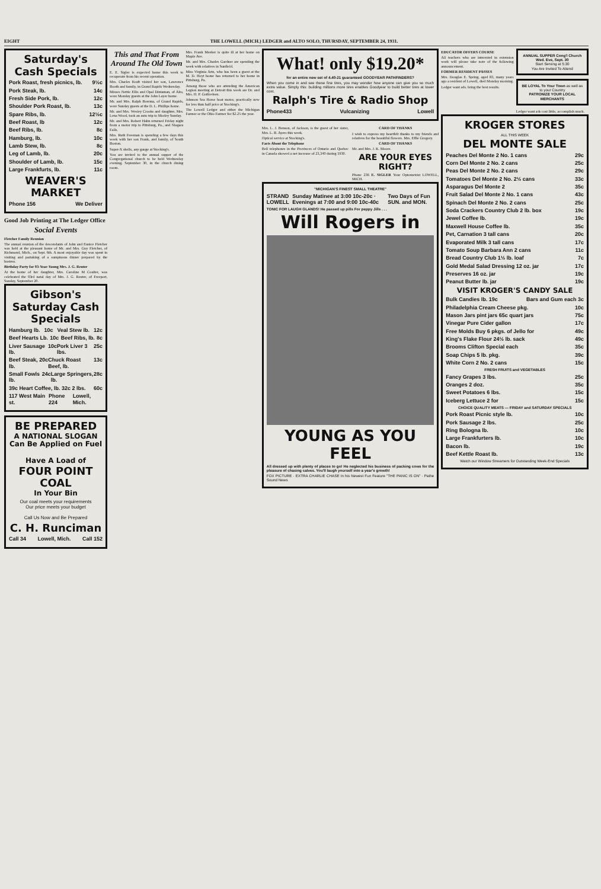EIGHT THE LOWELL (MICH.) LEDGER and ALTO SOLO, THURSDAY, SEPTEMBER 24, 1931.
Saturday's Cash Specials
Pork Roast, fresh picnics, lb. 9½c
Pork Steak, lb. 14c
Fresh Side Pork, lb. 12c
Shoulder Pork Roast, lb. 13c
Spare Ribs, lb. 12½c
Beef Roast, lb 12c
Beef Ribs, lb. 8c
Hamburg, lb. 10c
Lamb Stew, lb. 8c
Leg of Lamb, lb. 20c
Shoulder of Lamb, lb. 15c
Large Frankfurts, lb. 11c
WEAVER'S MARKET
Phone 156 We Deliver
Good Job Printing at The Ledger Office
Social Events
Fletcher Family Reunion
The annual reunion of the descendants of John and Eunice Fletcher was held at the pleasant home of Mr. and Mrs. Guy Fletcher, of Richmond, Mich., on Sept. 6th. A most enjoyable day was spent in visiting and partaking of a sumptuous dinner prepared by the hostess.
Birthday Party for 93-Year-Young Mrs. J. G. Reuter
At the home of her daughter, Mrs. Caroline M Coulter, was celebrated the 93rd natal day of Mrs. J. G. Reuter, of Freeport, Sunday, September 20.
Gibson's Saturday Cash Specials
Hamburg lb. 10c Veal Stew lb. 12c
Beef Hearts Lb. 10c Beef Ribs, lb. 8c
Liver Sausage lb. 10c Pork Liver 3 lbs. 25c
Beef Steak, lb. 20c Chuck Roast Beef, lb. 13c
Small Fowls lb. 24c Large Springers, lb. 28c
39c Heart Coffee, lb. 32c 2 lbs. 60c
117 West Main st. Phone 224 Lowell, Mich.
BE PREPARED
A NATIONAL SLOGAN
Can Be Applied on Fuel
Have A Load of
FOUR POINT COAL
In Your Bin
Our coal meets your requirements
Our price meets your budget
Call Us Now and Be Prepared
C. H. Runciman
Call 34 Lowell, Mich. Call 152
This and That From Around The Old Town
E. E. Sigler is expected home this week to recuperate from his recent operation.
Mrs. Charles Kraft visited her son, Lawrence Booth and family, in Grand Rapids Wednesday.
Misses Nettie Ellis and Opal Dintaman, of Alto, were Monday guests at the John Layer home.
Mr. and Mrs. Ralph Boerma, of Grand Rapids, were Sunday guests at the D. L. Phillips home.
Mr. and Mrs. Wesley Crooks and daughter, Mrs. Lena Wood, took an auto trip to Morley Sunday.
Mr. and Mrs. Robert Hahn returned Friday night from a motor trip to Pittsburg, Pa., and Niagara Falls.
Mrs. Ruth Freeman is spending a few days this week with her son Frank, and family, of South Boston.
Super-X shells, any gauge at Stocking's.
You are invited to the annual supper of the Congregational church to be held Wednesday evening, September 30, in the church dining room.
Mrs. Frank Meeker is quite ill at her home on Maple Ave.
Mr. and Mrs. Charles Gardner are spending the week with relatives in Sunfield.
Miss Virginia Artz, who has been a guest at the M. D. Hoyt home has returned to her home in Pittsburg, Pa.
Among those who are attending the American Legion meeting at Detroit this week are Dr. and Mrs. H. P. Gotfredsen.
Johnson Sea Horse boat motor, practically new for less than half price at Stocking's.
The Lowell Ledger and either the Michigan Farmer or the Ohio Farmer for $2.25 the year.
What! only $19.20*
for an entire new set of 4.40-21 guaranteed GOODYEAR PATHFINDERS?
When you come in and see these fine tires, you may wonder how anyone can give you so much extra value. Simply this: building millions more tires enables Goodyear to build better tires at lower cost.
Ralph's Tire & Radio Shop
Phone433 Vulcanizing Lowell
Mrs. L. J. Benson, of Jackson, is the guest of her sister, Mrs. L. B. Ayers this week.
Optical service at Stocking's.
Facts About the Telephone
Bell telephones in the Provinces of Ontario and Quebec in Canada showed a net increase of 23,340 during 1930.
CARD OF THANKS
I wish to express my heartfelt thanks to my friends and relatives for the beautiful flowers. Mrs. Effie Gregory.
CARD OF THANKS
Mr. and Mrs. J. K. Moore.
ARE YOUR EYES RIGHT?
Phone 236 E. SIGLER Your Optometrist LOWELL, MICH.
"MICHIGAN'S FINEST SMALL THEATRE"
STRAND LOWELL Sunday Matinee at 3:00 10c-20c · Evenings at 7:00 and 9:00 10c-40c Two Days of Fun SUN. and MON.
TONIC FOR LAUGH GLANDS! He passed up pills For peppy Jills . . .
Will Rogers in
YOUNG AS YOU FEEL
All dressed up with plenty of places to go! He neglected his business of packing cows for the pleasure of chasing calves. You'll laugh yourself into a year's growth!
FOX PICTURE · EXTRA CHARLIE CHASE In his Newest Fun Feature "THE PANIC IS ON" · Pathe Sound News
EDUCATOR OFFERS COURSE
All teachers who are interested in extension work will please take note of the following announcement.
FORMER RESIDENT PASSES
Mrs. Douglas E. Spring, aged 83, many years ago a resident of Lowell, died Monday morning.
Ledger want ads. bring the best results.
ANNUAL SUPPER Cong'l Church Wed. Eve, Sept. 30
Start Serving at 5:30
You Are Invited To Attend
BE LOYAL To Your Town as well as to your Country
PATRONIZE YOUR LOCAL MERCHANTS
Ledger want ads cost little, accomplish much.
KROGER STORES
ALL THIS WEEK
DEL MONTE SALE
Peaches Del Monte 2 No. 1 cans 29c
Corn Del Monte 2 No. 2 cans 25c
Peas Del Monte 2 No. 2 cans 29c
Tomatoes Del Monte 2 No. 2½ cans 33c
Asparagus Del Monte 2 35c
Fruit Salad Del Monte 2 No. 1 cans 43c
Spinach Del Monte 2 No. 2 cans 25c
Soda Crackers Country Club 2 lb. box 19c
Jewel Coffee lb. 19c
Maxwell House Coffee lb. 35c
Pet, Carnation 3 tall cans 20c
Evaporated Milk 3 tall cans 17c
Tomato Soup Barbara Ann 2 cans 11c
Bread Country Club 1½ lb. loaf 7c
Gold Medal Salad Dressing 12 oz. jar 17c
Preserves 16 oz. jar 19c
Peanut Butter lb. jar 19c
VISIT KROGER'S CANDY SALE
Bulk Candies lb. 19c Bars and Gum each 3c
Philadelphia Cream Cheese pkg. 10c
Mason Jars pint jars 65c quart jars 75c
Vinegar Pure Cider gallon 17c
Free Molds Buy 6 pkgs. of Jello for 49c
King's Flake Flour 24½ lb. sack 49c
Brooms Clifton Special each 35c
Soap Chips 5 lb. pkg. 39c
White Corn 2 No. 2 cans 15c
FRESH FRUITS and VEGETABLES
Fancy Grapes 3 lbs. 25c
Oranges 2 doz. 35c
Sweet Potatoes 6 lbs. 15c
Iceberg Lettuce 2 for 15c
CHOICE QUALITY MEATS — FRIDAY and SATURDAY SPECIALS
Pork Roast Picnic style lb. 10c
Pork Sausage 2 lbs. 25c
Ring Bologna lb. 10c
Large Frankfurters lb. 10c
Bacon lb. 19c
Beef Kettle Roast lb. 13c
Watch our Window Streamers for Outstanding Week-End Specials